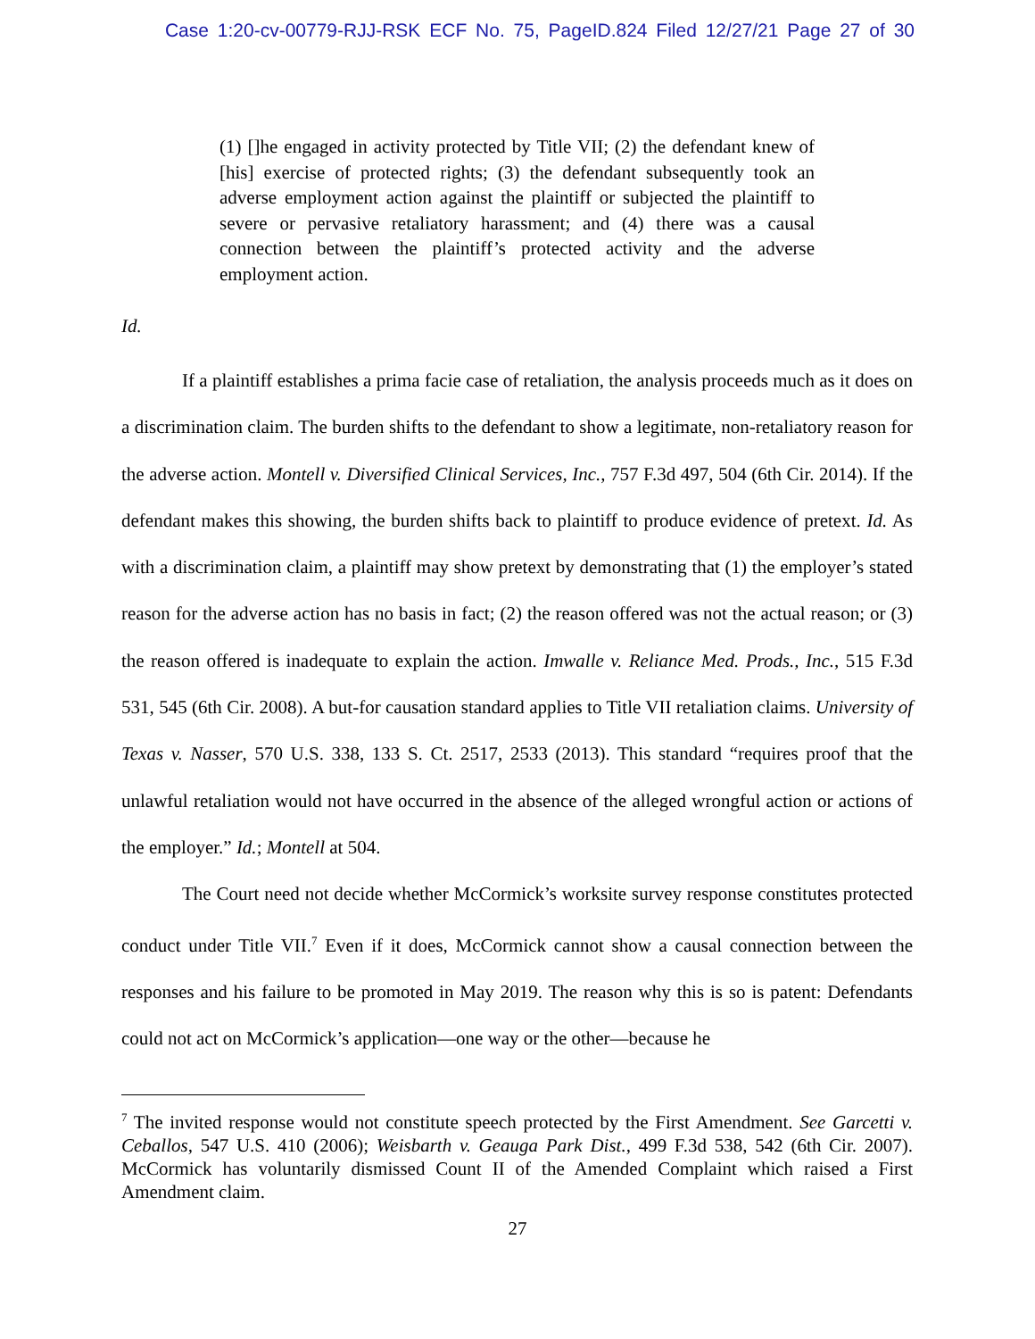Case 1:20-cv-00779-RJJ-RSK ECF No. 75, PageID.824 Filed 12/27/21 Page 27 of 30
(1) []he engaged in activity protected by Title VII; (2) the defendant knew of [his] exercise of protected rights; (3) the defendant subsequently took an adverse employment action against the plaintiff or subjected the plaintiff to severe or pervasive retaliatory harassment; and (4) there was a causal connection between the plaintiff’s protected activity and the adverse employment action.
Id.
If a plaintiff establishes a prima facie case of retaliation, the analysis proceeds much as it does on a discrimination claim. The burden shifts to the defendant to show a legitimate, non-retaliatory reason for the adverse action. Montell v. Diversified Clinical Services, Inc., 757 F.3d 497, 504 (6th Cir. 2014). If the defendant makes this showing, the burden shifts back to plaintiff to produce evidence of pretext. Id. As with a discrimination claim, a plaintiff may show pretext by demonstrating that (1) the employer’s stated reason for the adverse action has no basis in fact; (2) the reason offered was not the actual reason; or (3) the reason offered is inadequate to explain the action. Imwalle v. Reliance Med. Prods., Inc., 515 F.3d 531, 545 (6th Cir. 2008). A but-for causation standard applies to Title VII retaliation claims. University of Texas v. Nasser, 570 U.S. 338, 133 S. Ct. 2517, 2533 (2013). This standard “requires proof that the unlawful retaliation would not have occurred in the absence of the alleged wrongful action or actions of the employer.” Id.; Montell at 504.
The Court need not decide whether McCormick’s worksite survey response constitutes protected conduct under Title VII.<sup>7</sup> Even if it does, McCormick cannot show a causal connection between the responses and his failure to be promoted in May 2019. The reason why this is so is patent: Defendants could not act on McCormick’s application—one way or the other—because he
<sup>7</sup> The invited response would not constitute speech protected by the First Amendment. See Garcetti v. Ceballos, 547 U.S. 410 (2006); Weisbarth v. Geauga Park Dist., 499 F.3d 538, 542 (6th Cir. 2007). McCormick has voluntarily dismissed Count II of the Amended Complaint which raised a First Amendment claim.
27